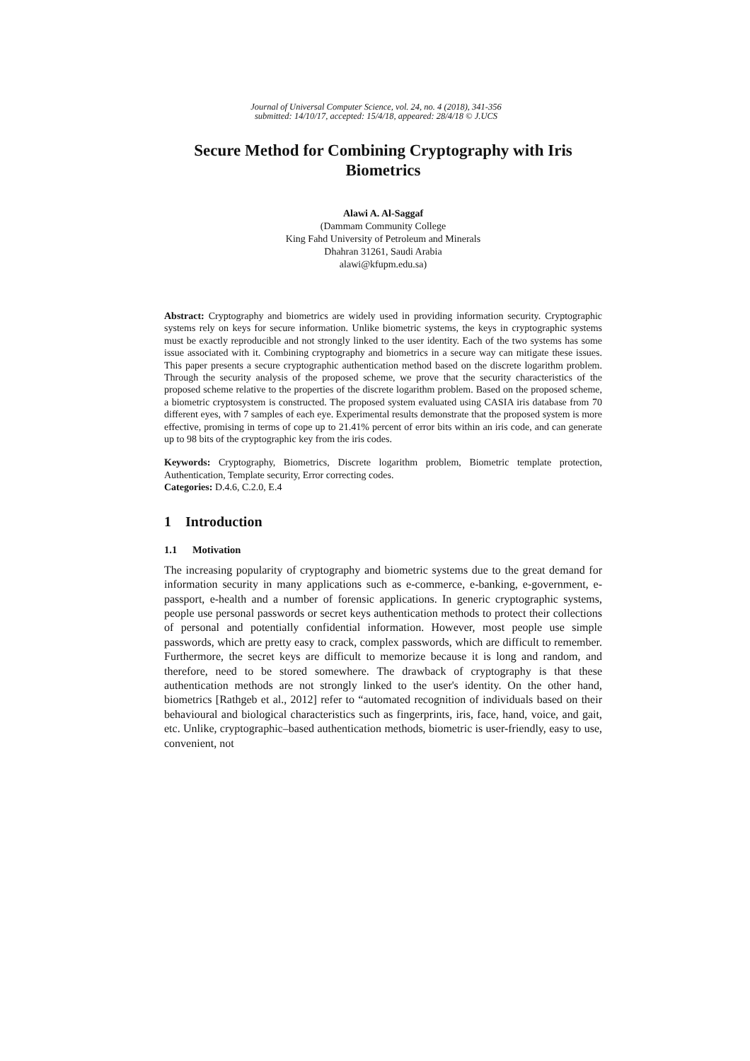Journal of Universal Computer Science, vol. 24, no. 4 (2018), 341-356
submitted: 14/10/17, accepted: 15/4/18, appeared: 28/4/18 © J.UCS
Secure Method for Combining Cryptography with Iris Biometrics
Alawi A. Al-Saggaf
(Dammam Community College
King Fahd University of Petroleum and Minerals
Dhahran 31261, Saudi Arabia
alawi@kfupm.edu.sa)
Abstract: Cryptography and biometrics are widely used in providing information security. Cryptographic systems rely on keys for secure information. Unlike biometric systems, the keys in cryptographic systems must be exactly reproducible and not strongly linked to the user identity. Each of the two systems has some issue associated with it. Combining cryptography and biometrics in a secure way can mitigate these issues. This paper presents a secure cryptographic authentication method based on the discrete logarithm problem. Through the security analysis of the proposed scheme, we prove that the security characteristics of the proposed scheme relative to the properties of the discrete logarithm problem. Based on the proposed scheme, a biometric cryptosystem is constructed. The proposed system evaluated using CASIA iris database from 70 different eyes, with 7 samples of each eye. Experimental results demonstrate that the proposed system is more effective, promising in terms of cope up to 21.41% percent of error bits within an iris code, and can generate up to 98 bits of the cryptographic key from the iris codes.
Keywords: Cryptography, Biometrics, Discrete logarithm problem, Biometric template protection, Authentication, Template security, Error correcting codes.
Categories: D.4.6, C.2.0, E.4
1 Introduction
1.1 Motivation
The increasing popularity of cryptography and biometric systems due to the great demand for information security in many applications such as e-commerce, e-banking, e-government, e-passport, e-health and a number of forensic applications. In generic cryptographic systems, people use personal passwords or secret keys authentication methods to protect their collections of personal and potentially confidential information. However, most people use simple passwords, which are pretty easy to crack, complex passwords, which are difficult to remember. Furthermore, the secret keys are difficult to memorize because it is long and random, and therefore, need to be stored somewhere. The drawback of cryptography is that these authentication methods are not strongly linked to the user's identity. On the other hand, biometrics [Rathgeb et al., 2012] refer to “automated recognition of individuals based on their behavioural and biological characteristics such as fingerprints, iris, face, hand, voice, and gait, etc. Unlike, cryptographic–based authentication methods, biometric is user-friendly, easy to use, convenient, not